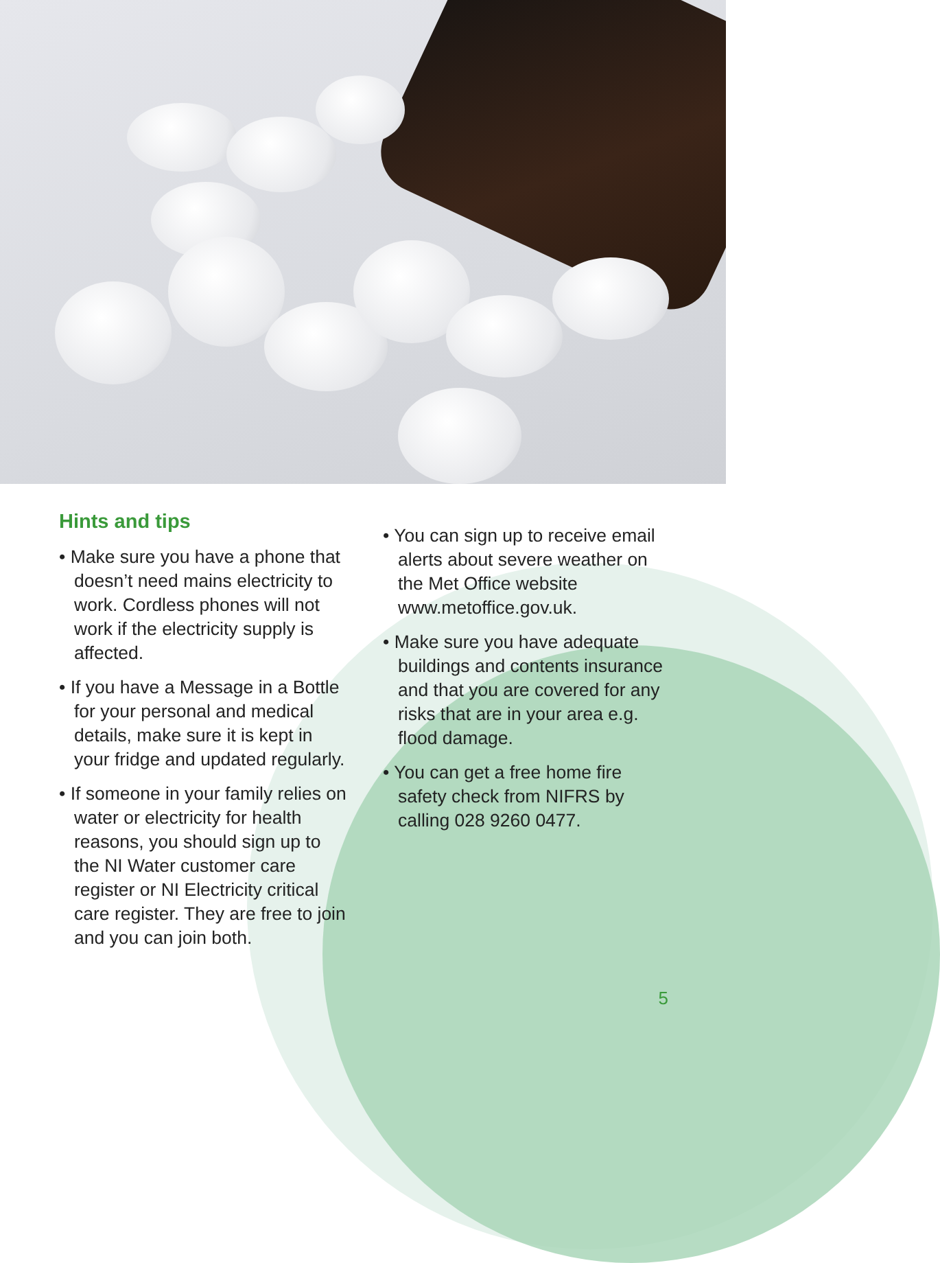Hints and tips
• Make sure you have a phone that doesn’t need mains electricity to work. Cordless phones will not work if the electricity supply is affected.
• If you have a Message in a Bottle for your personal and medical details, make sure it is kept in your fridge and updated regularly.
• If someone in your family relies on water or electricity for health reasons, you should sign up to the NI Water customer care register or NI Electricity critical care register. They are free to join and you can join both.
• You can sign up to receive email alerts about severe weather on the Met Office website www.metoffice.gov.uk.
• Make sure you have adequate buildings and contents insurance and that you are covered for any risks that are in your area e.g. flood damage.
• You can get a free home fire safety check from NIFRS by calling 028 9260 0477.
5